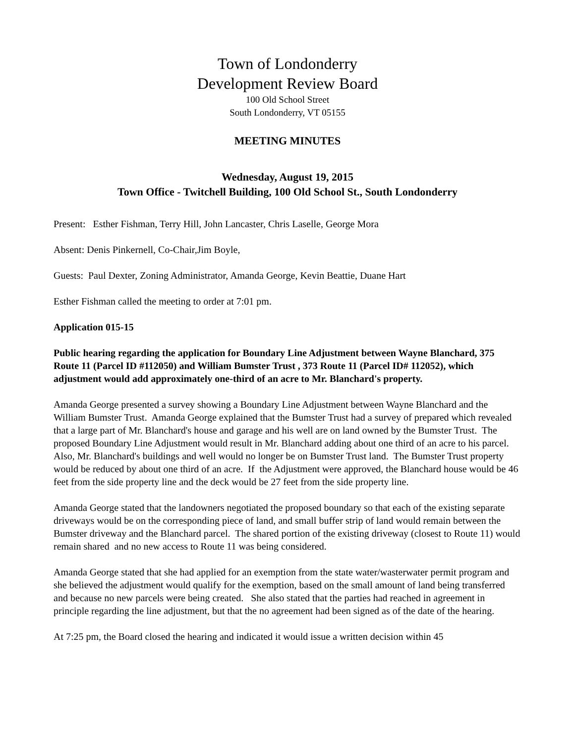Town of Londonderry
Development Review Board
100 Old School Street
South Londonderry, VT 05155
MEETING MINUTES
Wednesday, August 19, 2015
Town Office - Twitchell Building, 100 Old School St., South Londonderry
Present: Esther Fishman, Terry Hill, John Lancaster, Chris Laselle, George Mora
Absent: Denis Pinkernell, Co-Chair,Jim Boyle,
Guests: Paul Dexter, Zoning Administrator, Amanda George, Kevin Beattie, Duane Hart
Esther Fishman called the meeting to order at 7:01 pm.
Application 015-15
Public hearing regarding the application for Boundary Line Adjustment between Wayne Blanchard, 375 Route 11 (Parcel ID #112050) and William Bumster Trust , 373 Route 11 (Parcel ID# 112052), which adjustment would add approximately one-third of an acre to Mr. Blanchard's property.
Amanda George presented a survey showing a Boundary Line Adjustment between Wayne Blanchard and the William Bumster Trust. Amanda George explained that the Bumster Trust had a survey of prepared which revealed that a large part of Mr. Blanchard's house and garage and his well are on land owned by the Bumster Trust. The proposed Boundary Line Adjustment would result in Mr. Blanchard adding about one third of an acre to his parcel. Also, Mr. Blanchard's buildings and well would no longer be on Bumster Trust land. The Bumster Trust property would be reduced by about one third of an acre. If the Adjustment were approved, the Blanchard house would be 46 feet from the side property line and the deck would be 27 feet from the side property line.
Amanda George stated that the landowners negotiated the proposed boundary so that each of the existing separate driveways would be on the corresponding piece of land, and small buffer strip of land would remain between the Bumster driveway and the Blanchard parcel. The shared portion of the existing driveway (closest to Route 11) would remain shared and no new access to Route 11 was being considered.
Amanda George stated that she had applied for an exemption from the state water/wasterwater permit program and she believed the adjustment would qualify for the exemption, based on the small amount of land being transferred and because no new parcels were being created. She also stated that the parties had reached in agreement in principle regarding the line adjustment, but that the no agreement had been signed as of the date of the hearing.
At 7:25 pm, the Board closed the hearing and indicated it would issue a written decision within 45